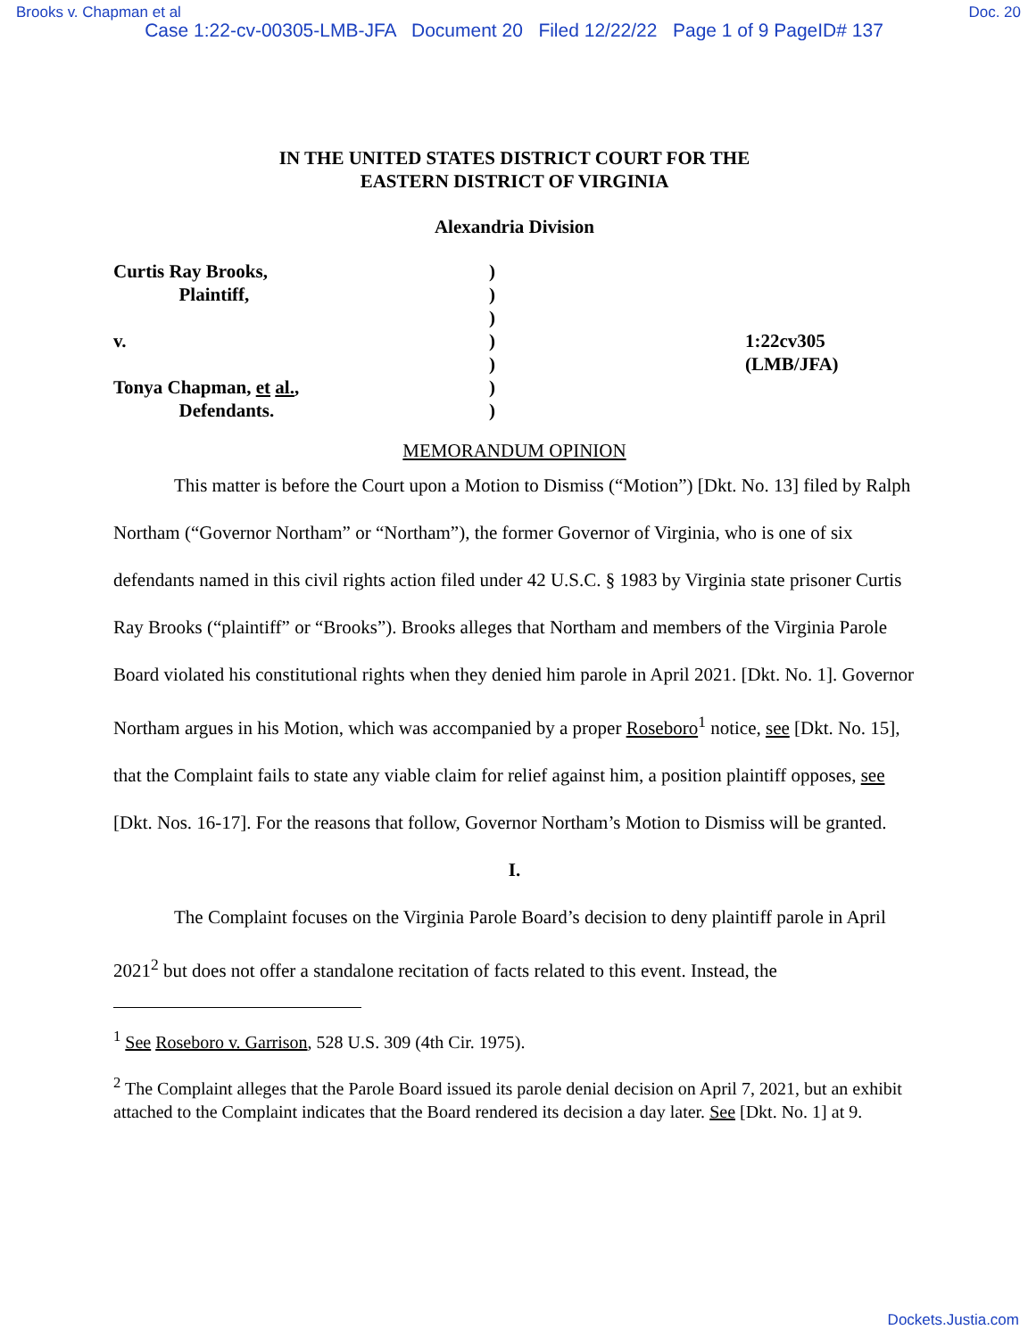Brooks v. Chapman et al Doc. 20
Case 1:22-cv-00305-LMB-JFA Document 20 Filed 12/22/22 Page 1 of 9 PageID# 137
IN THE UNITED STATES DISTRICT COURT FOR THE
EASTERN DISTRICT OF VIRGINIA
Alexandria Division
Curtis Ray Brooks,
Plaintiff,
v.
Tonya Chapman, et al.,
Defendants.
)
)
)
)
)
)
)
1:22cv305 (LMB/JFA)
MEMORANDUM OPINION
This matter is before the Court upon a Motion to Dismiss (“Motion”) [Dkt. No. 13] filed by Ralph Northam (“Governor Northam” or “Northam”), the former Governor of Virginia, who is one of six defendants named in this civil rights action filed under 42 U.S.C. § 1983 by Virginia state prisoner Curtis Ray Brooks (“plaintiff” or “Brooks”). Brooks alleges that Northam and members of the Virginia Parole Board violated his constitutional rights when they denied him parole in April 2021. [Dkt. No. 1]. Governor Northam argues in his Motion, which was accompanied by a proper Roseboro<sup>1</sup> notice, see [Dkt. No. 15], that the Complaint fails to state any viable claim for relief against him, a position plaintiff opposes, see [Dkt. Nos. 16-17]. For the reasons that follow, Governor Northam’s Motion to Dismiss will be granted.
I.
The Complaint focuses on the Virginia Parole Board’s decision to deny plaintiff parole in April 2021<sup>2</sup> but does not offer a standalone recitation of facts related to this event. Instead, the
<sup>1</sup> See Roseboro v. Garrison, 528 U.S. 309 (4th Cir. 1975).
<sup>2</sup> The Complaint alleges that the Parole Board issued its parole denial decision on April 7, 2021, but an exhibit attached to the Complaint indicates that the Board rendered its decision a day later. See [Dkt. No. 1] at 9.
Dockets.Justia.com